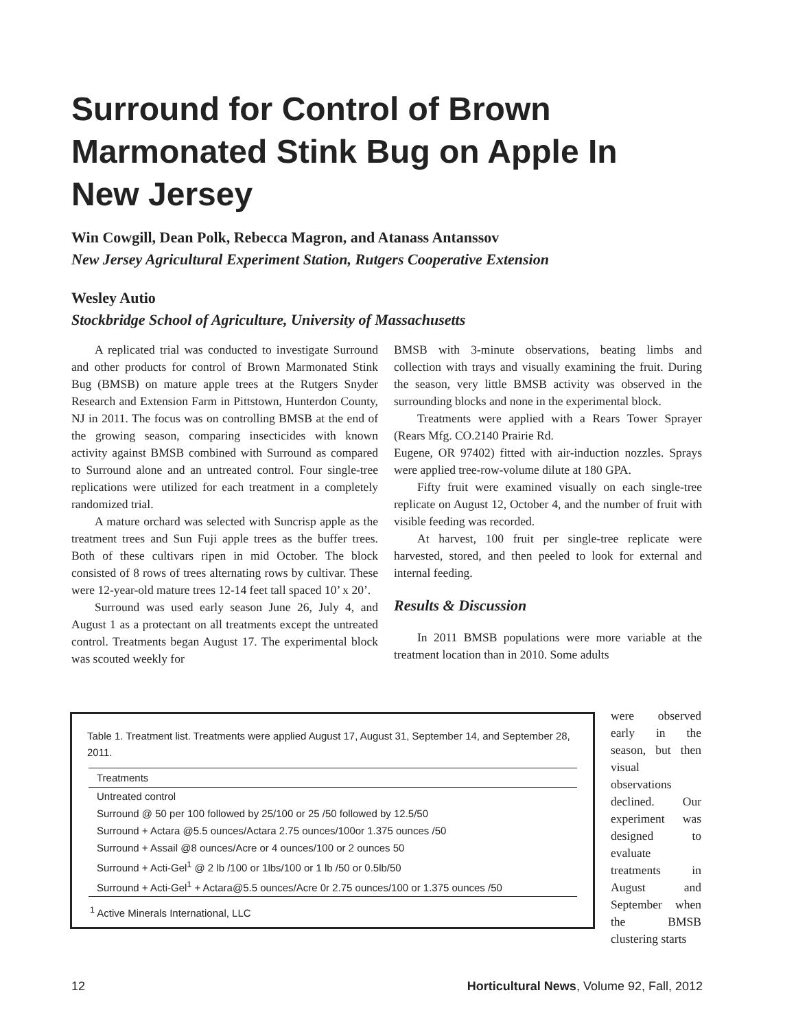Surround for Control of Brown Marmonated Stink Bug on Apple In New Jersey
Win Cowgill, Dean Polk, Rebecca Magron, and Atanass Antanssov
New Jersey Agricultural Experiment Station, Rutgers Cooperative Extension
Wesley Autio
Stockbridge School of Agriculture, University of Massachusetts
A replicated trial was conducted to investigate Surround and other products for control of Brown Marmonated Stink Bug (BMSB) on mature apple trees at the Rutgers Snyder Research and Extension Farm in Pittstown, Hunterdon County, NJ in 2011. The focus was on controlling BMSB at the end of the growing season, comparing insecticides with known activity against BMSB combined with Surround as compared to Surround alone and an untreated control. Four single-tree replications were utilized for each treatment in a completely randomized trial.
A mature orchard was selected with Suncrisp apple as the treatment trees and Sun Fuji apple trees as the buffer trees. Both of these cultivars ripen in mid October. The block consisted of 8 rows of trees alternating rows by cultivar. These were 12-year-old mature trees 12-14 feet tall spaced 10’ x 20’.
Surround was used early season June 26, July 4, and August 1 as a protectant on all treatments except the untreated control. Treatments began August 17. The experimental block was scouted weekly for
BMSB with 3-minute observations, beating limbs and collection with trays and visually examining the fruit. During the season, very little BMSB activity was observed in the surrounding blocks and none in the experimental block.
Treatments were applied with a Rears Tower Sprayer (Rears Mfg. CO.2140 Prairie Rd.
Eugene, OR 97402) fitted with air-induction nozzles. Sprays were applied tree-row-volume dilute at 180 GPA.
Fifty fruit were examined visually on each single-tree replicate on August 12, October 4, and the number of fruit with visible feeding was recorded.
At harvest, 100 fruit per single-tree replicate were harvested, stored, and then peeled to look for external and internal feeding.
Results & Discussion
In 2011 BMSB populations were more variable at the treatment location than in 2010. Some adults
Table 1. Treatment list. Treatments were applied August 17, August 31, September 14, and September 28, 2011.
| Treatments |
| --- |
| Untreated control |
| Surround @ 50 per 100 followed by 25/100 or 25 /50 followed by 12.5/50 |
| Surround + Actara @5.5 ounces/Actara 2.75 ounces/100or 1.375 ounces /50 |
| Surround + Assail @8 ounces/Acre or 4 ounces/100 or 2 ounces 50 |
| Surround + Acti-Gel<sup>1</sup> @ 2 lb /100 or 1lbs/100 or 1 lb /50 or 0.5lb/50 |
| Surround + Acti-Gel<sup>1</sup> + Actara@5.5 ounces/Acre 0r 2.75 ounces/100 or 1.375 ounces /50 |
<sup>1</sup> Active Minerals International, LLC
were observed early in the season, but then visual observations declined. Our experiment was designed to evaluate treatments in August and September when the BMSB clustering starts
12 Horticultural News, Volume 92, Fall, 2012